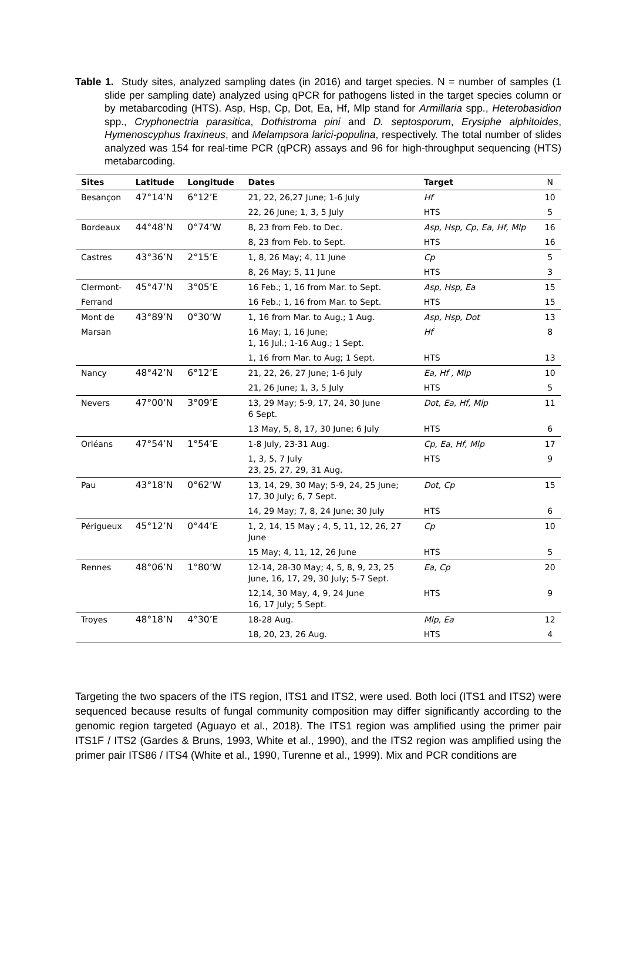Table 1. Study sites, analyzed sampling dates (in 2016) and target species. N = number of samples (1 slide per sampling date) analyzed using qPCR for pathogens listed in the target species column or by metabarcoding (HTS). Asp, Hsp, Cp, Dot, Ea, Hf, Mlp stand for Armillaria spp., Heterobasidion spp., Cryphonectria parasitica, Dothistroma pini and D. septosporum, Erysiphe alphitoides, Hymenoscyphus fraxineus, and Melampsora larici-populina, respectively. The total number of slides analyzed was 154 for real-time PCR (qPCR) assays and 96 for high-throughput sequencing (HTS) metabarcoding.
| Sites | Latitude | Longitude | Dates | Target | N |
| --- | --- | --- | --- | --- | --- |
| Besançon | 47°14’N | 6°12’E | 21, 22, 26,27 June; 1-6 July | Hf | 10 |
| | | | 22, 26 June; 1, 3, 5 July | HTS | 5 |
| Bordeaux | 44°48’N | 0°74’W | 8, 23 from Feb. to Dec. | Asp, Hsp, Cp, Ea, Hf, Mlp | 16 |
| | | | 8, 23 from Feb. to Sept. | HTS | 16 |
| Castres | 43°36’N | 2°15’E | 1, 8, 26 May; 4, 11 June | Cp | 5 |
| | | | 8, 26 May; 5, 11 June | HTS | 3 |
| Clermont- | 45°47’N | 3°05’E | 16 Feb.; 1, 16 from Mar. to Sept. | Asp, Hsp, Ea | 15 |
| Ferrand | | | 16 Feb.; 1, 16 from Mar. to Sept. | HTS | 15 |
| Mont de | 43°89’N | 0°30’W | 1, 16 from Mar. to Aug.; 1 Aug. | Asp, Hsp, Dot | 13 |
| Marsan | | | 16 May; 1, 16 June; 1, 16 Jul.; 1-16 Aug.; 1 Sept. | Hf | 8 |
| | | | 1, 16 from Mar. to Aug; 1 Sept. | HTS | 13 |
| Nancy | 48°42’N | 6°12’E | 21, 22, 26, 27 June; 1-6 July | Ea, Hf , Mlp | 10 |
| | | | 21, 26 June; 1, 3, 5 July | HTS | 5 |
| Nevers | 47°00’N | 3°09’E | 13, 29 May; 5-9, 17, 24, 30 June 6 Sept. | Dot, Ea, Hf, Mlp | 11 |
| | | | 13 May, 5, 8, 17, 30 June; 6 July | HTS | 6 |
| Orléans | 47°54’N | 1°54’E | 1-8 July, 23-31 Aug. | Cp, Ea, Hf, Mlp | 17 |
| | | | 1, 3, 5, 7 July 23, 25, 27, 29, 31 Aug. | HTS | 9 |
| Pau | 43°18’N | 0°62’W | 13, 14, 29, 30 May; 5-9, 24, 25 June; 17, 30 July; 6, 7 Sept. | Dot, Cp | 15 |
| | | | 14, 29 May; 7, 8, 24 June; 30 July | HTS | 6 |
| Périgueux | 45°12’N | 0°44’E | 1, 2, 14, 15 May ; 4, 5, 11, 12, 26, 27 June | Cp | 10 |
| | | | 15 May; 4, 11, 12, 26 June | HTS | 5 |
| Rennes | 48°06’N | 1°80’W | 12-14, 28-30 May; 4, 5, 8, 9, 23, 25 June, 16, 17, 29, 30 July; 5-7 Sept. | Ea, Cp | 20 |
| | | | 12,14, 30 May, 4, 9, 24 June 16, 17 July; 5 Sept. | HTS | 9 |
| Troyes | 48°18’N | 4°30’E | 18-28 Aug. | Mlp, Ea | 12 |
| | | | 18, 20, 23, 26 Aug. | HTS | 4 |
Targeting the two spacers of the ITS region, ITS1 and ITS2, were used. Both loci (ITS1 and ITS2) were sequenced because results of fungal community composition may differ significantly according to the genomic region targeted (Aguayo et al., 2018). The ITS1 region was amplified using the primer pair ITS1F / ITS2 (Gardes & Bruns, 1993, White et al., 1990), and the ITS2 region was amplified using the primer pair ITS86 / ITS4 (White et al., 1990, Turenne et al., 1999). Mix and PCR conditions are